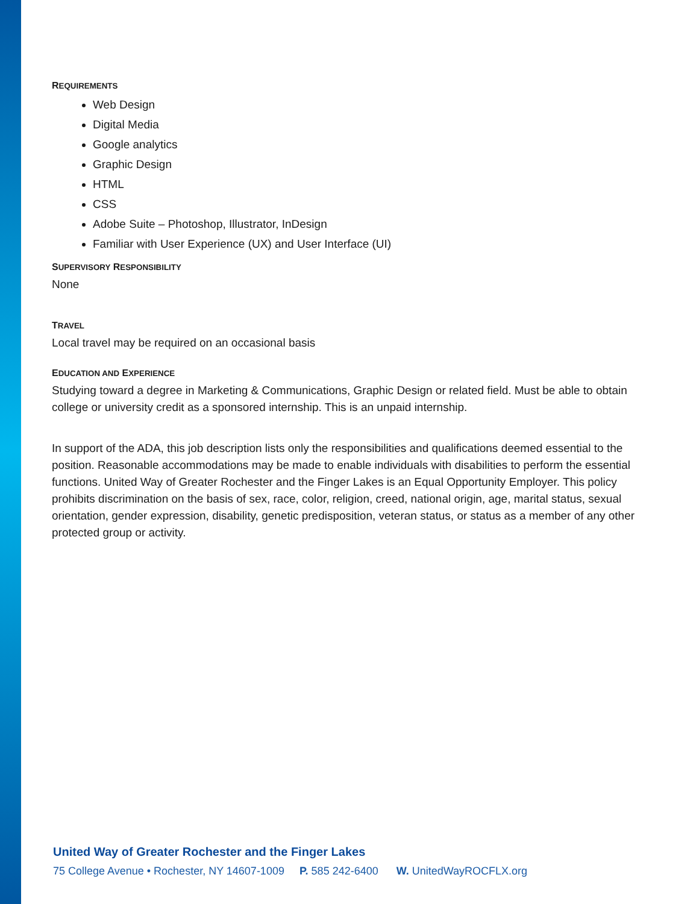REQUIREMENTS
Web Design
Digital Media
Google analytics
Graphic Design
HTML
CSS
Adobe Suite – Photoshop, Illustrator, InDesign
Familiar with User Experience (UX) and User Interface (UI)
SUPERVISORY RESPONSIBILITY
None
TRAVEL
Local travel may be required on an occasional basis
EDUCATION AND EXPERIENCE
Studying toward a degree in Marketing & Communications, Graphic Design or related field. Must be able to obtain college or university credit as a sponsored internship. This is an unpaid internship.
In support of the ADA, this job description lists only the responsibilities and qualifications deemed essential to the position. Reasonable accommodations may be made to enable individuals with disabilities to perform the essential functions. United Way of Greater Rochester and the Finger Lakes is an Equal Opportunity Employer. This policy prohibits discrimination on the basis of sex, race, color, religion, creed, national origin, age, marital status, sexual orientation, gender expression, disability, genetic predisposition, veteran status, or status as a member of any other protected group or activity.
United Way of Greater Rochester and the Finger Lakes
75 College Avenue • Rochester, NY 14607-1009 P. 585 242-6400 W. UnitedWayROCFLX.org